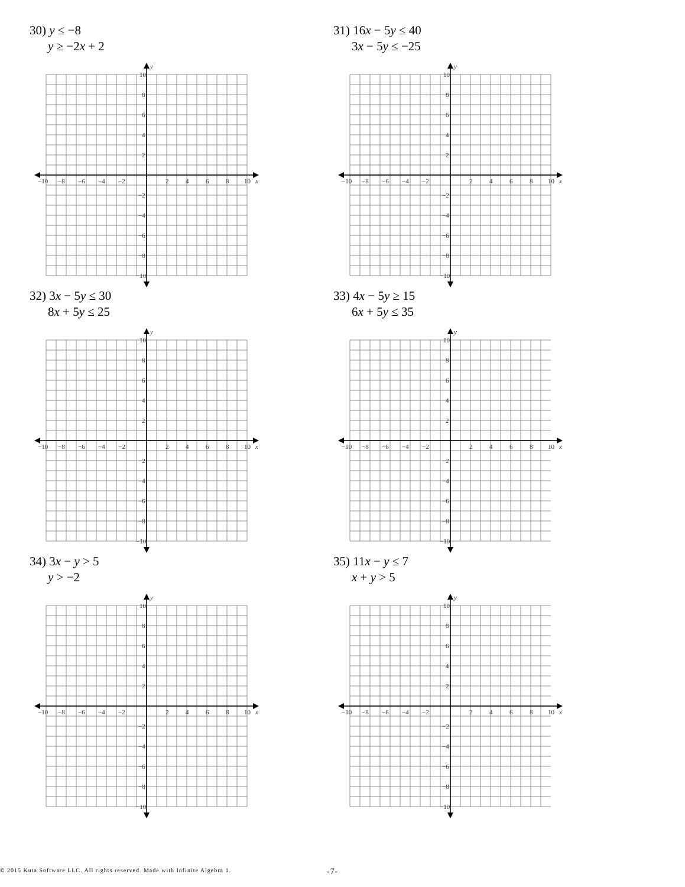30) y ≤ −8
y ≥ −2x + 2
y
x
−10
−8
−6
−4
−2
2
4
6
8
10
10
8
6
4
2
−2
−4
−6
−8
−10
31) 16x − 5y ≤ 40
3x − 5y ≤ −25
y
x
−10
−8
−6
−4
−2
2
4
6
8
10
10
8
6
4
2
−2
−4
−6
−8
−10
32) 3x − 5y ≤ 30
8x + 5y ≤ 25
y
x
−10
−8
−6
−4
−2
2
4
6
8
10
10
8
6
4
2
−2
−4
−6
−8
−10
33) 4x − 5y ≥ 15
6x + 5y ≤ 35
y
x
−10
−8
−6
−4
−2
2
4
6
8
10
10
8
6
4
2
−2
−4
−6
−8
−10
34) 3x − y > 5
y > −2
y
x
−10
−8
−6
−4
−2
2
4
6
8
10
10
8
6
4
2
−2
−4
−6
−8
−10
35) 11x − y ≤ 7
x + y > 5
y
x
−10
−8
−6
−4
−2
2
4
6
8
10
10
8
6
4
2
−2
−4
−6
−8
−10
© 2015 Kuta Software LLC. All rights reserved. Made with Infinite Algebra 1. -7-